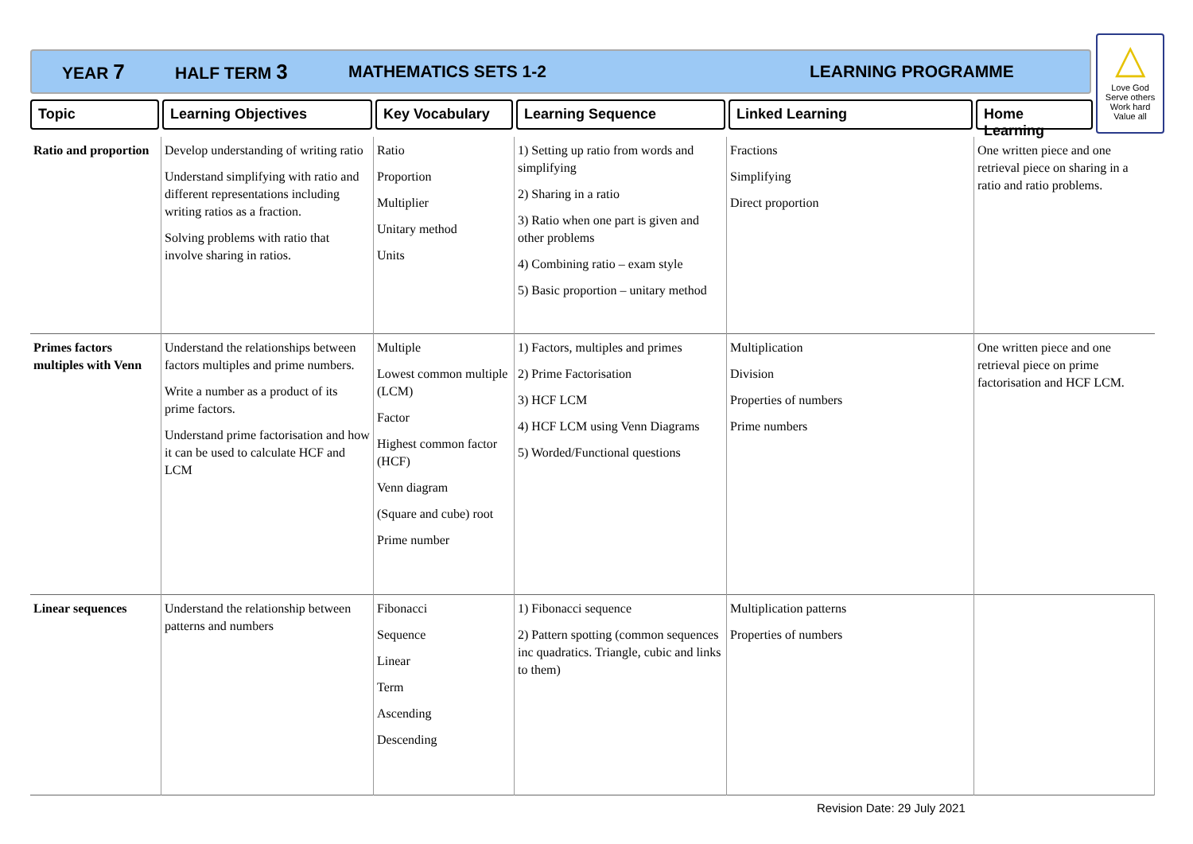YEAR 7 HALF TERM 3 MATHEMATICS SETS 1-2 LEARNING PROGRAMME
△
Love God
Serve others
Work hard
Value all
Topic Learning Objectives Key Vocabulary Learning Sequence Linked Learning Home Learning
| Ratio and proportion | Develop understanding of writing ratio Understand simplifying with ratio and different representations including writing ratios as a fraction. Solving problems with ratio that involve sharing in ratios. | Ratio Proportion Multiplier Unitary method Units | 1) Setting up ratio from words and simplifying 2) Sharing in a ratio 3) Ratio when one part is given and other problems 4) Combining ratio – exam style 5) Basic proportion – unitary method | Fractions Simplifying Direct proportion | One written piece and one retrieval piece on sharing in a ratio and ratio problems. |
| Primes factors multiples with Venn | Understand the relationships between factors multiples and prime numbers. Write a number as a product of its prime factors. Understand prime factorisation and how it can be used to calculate HCF and LCM | Multiple Lowest common multiple (LCM) Factor Highest common factor (HCF) Venn diagram (Square and cube) root Prime number | 1) Factors, multiples and primes 2) Prime Factorisation 3) HCF LCM 4) HCF LCM using Venn Diagrams 5) Worded/Functional questions | Multiplication Division Properties of numbers Prime numbers | One written piece and one retrieval piece on prime factorisation and HCF LCM. |
| Linear sequences | Understand the relationship between patterns and numbers | Fibonacci Sequence Linear Term Ascending Descending | 1) Fibonacci sequence 2) Pattern spotting (common sequences inc quadratics. Triangle, cubic and links to them) | Multiplication patterns Properties of numbers | |
Revision Date: 29 July 2021